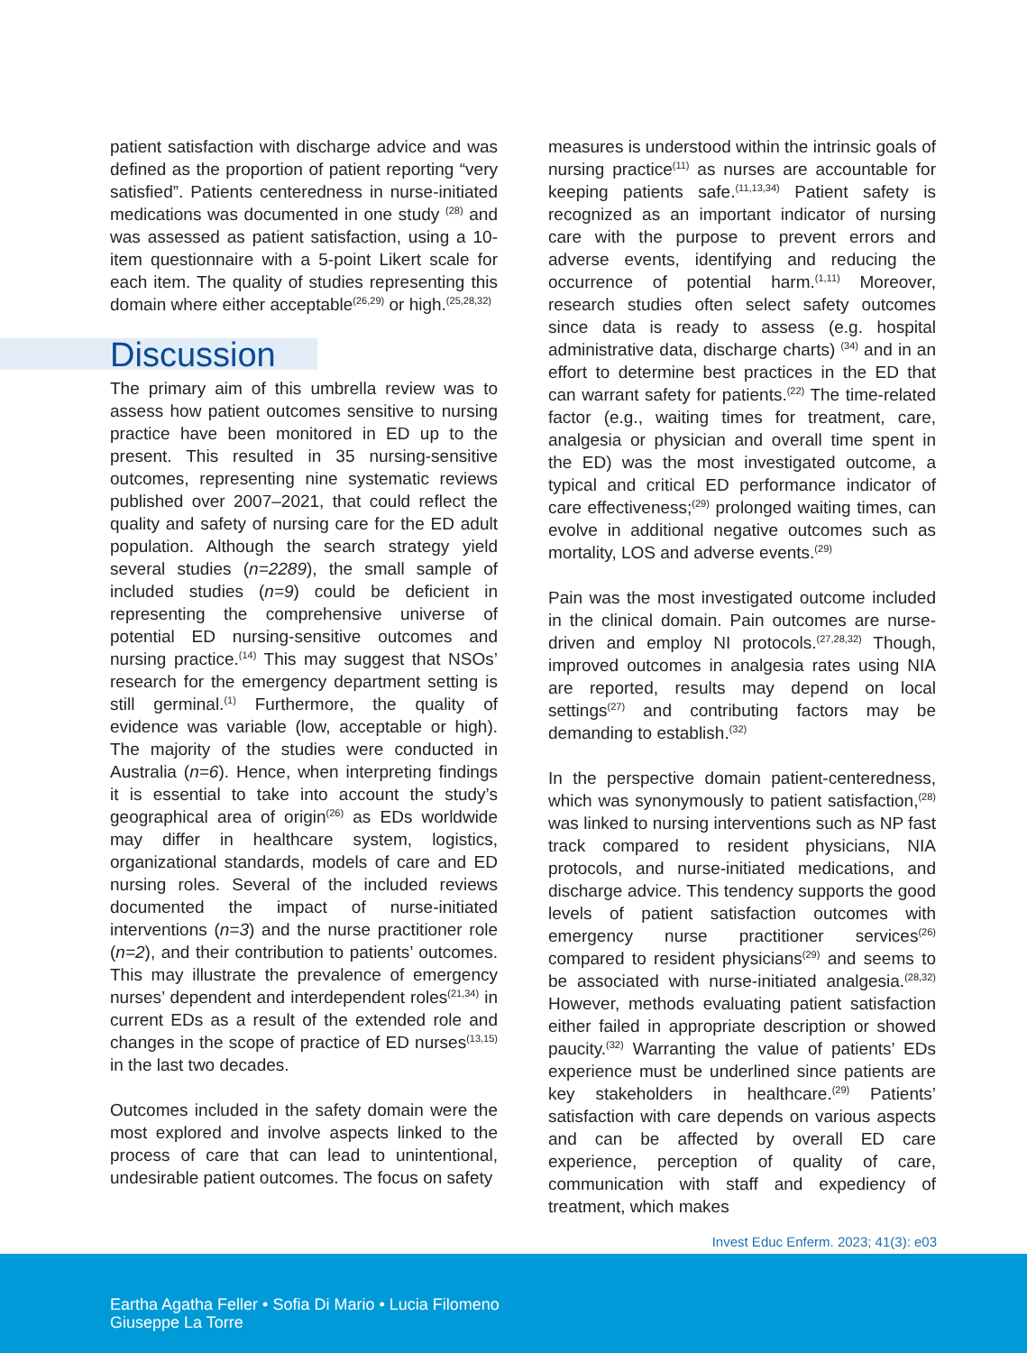patient satisfaction with discharge advice and was defined as the proportion of patient reporting “very satisfied”. Patients centeredness in nurse-initiated medications was documented in one study <sup>(28)</sup> and was assessed as patient satisfaction, using a 10-item questionnaire with a 5-point Likert scale for each item. The quality of studies representing this domain where either acceptable<sup>(26,29)</sup> or high.<sup>(25,28,32)</sup>
Discussion
The primary aim of this umbrella review was to assess how patient outcomes sensitive to nursing practice have been monitored in ED up to the present. This resulted in 35 nursing-sensitive outcomes, representing nine systematic reviews published over 2007–2021, that could reflect the quality and safety of nursing care for the ED adult population. Although the search strategy yield several studies (n=2289), the small sample of included studies (n=9) could be deficient in representing the comprehensive universe of potential ED nursing-sensitive outcomes and nursing practice.<sup>(14)</sup> This may suggest that NSOs’ research for the emergency department setting is still germinal.<sup>(1)</sup> Furthermore, the quality of evidence was variable (low, acceptable or high). The majority of the studies were conducted in Australia (n=6). Hence, when interpreting findings it is essential to take into account the study’s geographical area of origin<sup>(26)</sup> as EDs worldwide may differ in healthcare system, logistics, organizational standards, models of care and ED nursing roles. Several of the included reviews documented the impact of nurse-initiated interventions (n=3) and the nurse practitioner role (n=2), and their contribution to patients’ outcomes. This may illustrate the prevalence of emergency nurses’ dependent and interdependent roles<sup>(21,34)</sup> in current EDs as a result of the extended role and changes in the scope of practice of ED nurses<sup>(13,15)</sup> in the last two decades.
Outcomes included in the safety domain were the most explored and involve aspects linked to the process of care that can lead to unintentional, undesirable patient outcomes. The focus on safety
measures is understood within the intrinsic goals of nursing practice<sup>(11)</sup> as nurses are accountable for keeping patients safe.<sup>(11,13,34)</sup> Patient safety is recognized as an important indicator of nursing care with the purpose to prevent errors and adverse events, identifying and reducing the occurrence of potential harm.<sup>(1,11)</sup> Moreover, research studies often select safety outcomes since data is ready to assess (e.g. hospital administrative data, discharge charts) <sup>(34)</sup> and in an effort to determine best practices in the ED that can warrant safety for patients.<sup>(22)</sup> The time-related factor (e.g., waiting times for treatment, care, analgesia or physician and overall time spent in the ED) was the most investigated outcome, a typical and critical ED performance indicator of care effectiveness;<sup>(29)</sup> prolonged waiting times, can evolve in additional negative outcomes such as mortality, LOS and adverse events.<sup>(29)</sup>
Pain was the most investigated outcome included in the clinical domain. Pain outcomes are nurse-driven and employ NI protocols.<sup>(27,28,32)</sup> Though, improved outcomes in analgesia rates using NIA are reported, results may depend on local settings<sup>(27)</sup> and contributing factors may be demanding to establish.<sup>(32)</sup>
In the perspective domain patient-centeredness, which was synonymously to patient satisfaction,<sup>(28)</sup> was linked to nursing interventions such as NP fast track compared to resident physicians, NIA protocols, and nurse-initiated medications, and discharge advice. This tendency supports the good levels of patient satisfaction outcomes with emergency nurse practitioner services<sup>(26)</sup> compared to resident physicians<sup>(29)</sup> and seems to be associated with nurse-initiated analgesia.<sup>(28,32)</sup> However, methods evaluating patient satisfaction either failed in appropriate description or showed paucity.<sup>(32)</sup> Warranting the value of patients’ EDs experience must be underlined since patients are key stakeholders in healthcare.<sup>(29)</sup> Patients’ satisfaction with care depends on various aspects and can be affected by overall ED care experience, perception of quality of care, communication with staff and expediency of treatment, which makes
Invest Educ Enferm. 2023; 41(3): e03
Eartha Agatha Feller • Sofia Di Mario • Lucia Filomeno
Giuseppe La Torre